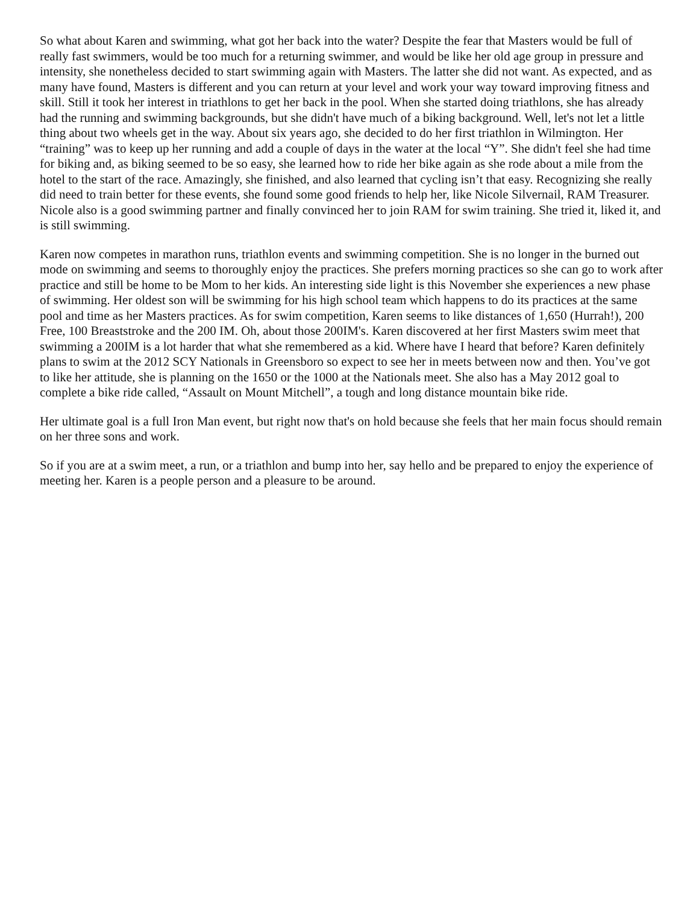So what about Karen and swimming, what got her back into the water? Despite the fear that Masters would be full of really fast swimmers, would be too much for a returning swimmer, and would be like her old age group in pressure and intensity, she nonetheless decided to start swimming again with Masters. The latter she did not want. As expected, and as many have found, Masters is different and you can return at your level and work your way toward improving fitness and skill. Still it took her interest in triathlons to get her back in the pool. When she started doing triathlons, she has already had the running and swimming backgrounds, but she didn't have much of a biking background. Well, let's not let a little thing about two wheels get in the way. About six years ago, she decided to do her first triathlon in Wilmington. Her “training” was to keep up her running and add a couple of days in the water at the local “Y”. She didn't feel she had time for biking and, as biking seemed to be so easy, she learned how to ride her bike again as she rode about a mile from the hotel to the start of the race. Amazingly, she finished, and also learned that cycling isn’t that easy. Recognizing she really did need to train better for these events, she found some good friends to help her, like Nicole Silvernail, RAM Treasurer. Nicole also is a good swimming partner and finally convinced her to join RAM for swim training. She tried it, liked it, and is still swimming.
Karen now competes in marathon runs, triathlon events and swimming competition. She is no longer in the burned out mode on swimming and seems to thoroughly enjoy the practices. She prefers morning practices so she can go to work after practice and still be home to be Mom to her kids. An interesting side light is this November she experiences a new phase of swimming. Her oldest son will be swimming for his high school team which happens to do its practices at the same pool and time as her Masters practices. As for swim competition, Karen seems to like distances of 1,650 (Hurrah!), 200 Free, 100 Breaststroke and the 200 IM. Oh, about those 200IM's. Karen discovered at her first Masters swim meet that swimming a 200IM is a lot harder that what she remembered as a kid. Where have I heard that before? Karen definitely plans to swim at the 2012 SCY Nationals in Greensboro so expect to see her in meets between now and then. You’ve got to like her attitude, she is planning on the 1650 or the 1000 at the Nationals meet. She also has a May 2012 goal to complete a bike ride called, “Assault on Mount Mitchell”, a tough and long distance mountain bike ride.
Her ultimate goal is a full Iron Man event, but right now that's on hold because she feels that her main focus should remain on her three sons and work.
So if you are at a swim meet, a run, or a triathlon and bump into her, say hello and be prepared to enjoy the experience of meeting her. Karen is a people person and a pleasure to be around.